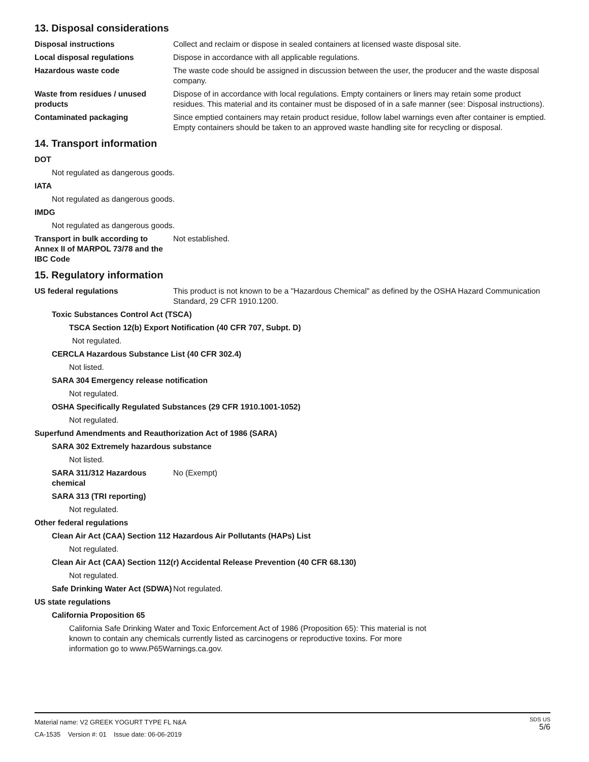13. Disposal considerations
Disposal instructions Collect and reclaim or dispose in sealed containers at licensed waste disposal site.
Local disposal regulations Dispose in accordance with all applicable regulations.
Hazardous waste code The waste code should be assigned in discussion between the user, the producer and the waste disposal company.
Waste from residues / unused products
Dispose of in accordance with local regulations. Empty containers or liners may retain some product residues. This material and its container must be disposed of in a safe manner (see: Disposal instructions).
Contaminated packaging Since emptied containers may retain product residue, follow label warnings even after container is emptied. Empty containers should be taken to an approved waste handling site for recycling or disposal.
14. Transport information
DOT
Not regulated as dangerous goods.
IATA
Not regulated as dangerous goods.
IMDG
Not regulated as dangerous goods.
Transport in bulk according to Annex II of MARPOL 73/78 and the IBC Code
Not established.
15. Regulatory information
US federal regulations This product is not known to be a "Hazardous Chemical" as defined by the OSHA Hazard Communication Standard, 29 CFR 1910.1200.
Toxic Substances Control Act (TSCA)
TSCA Section 12(b) Export Notification (40 CFR 707, Subpt. D)
Not regulated.
CERCLA Hazardous Substance List (40 CFR 302.4)
Not listed.
SARA 304 Emergency release notification
Not regulated.
OSHA Specifically Regulated Substances (29 CFR 1910.1001-1052)
Not regulated.
Superfund Amendments and Reauthorization Act of 1986 (SARA)
SARA 302 Extremely hazardous substance
Not listed.
SARA 311/312 Hazardous chemical
No (Exempt)
SARA 313 (TRI reporting)
Not regulated.
Other federal regulations
Clean Air Act (CAA) Section 112 Hazardous Air Pollutants (HAPs) List
Not regulated.
Clean Air Act (CAA) Section 112(r) Accidental Release Prevention (40 CFR 68.130)
Not regulated.
Safe Drinking Water Act (SDWA)
Not regulated.
US state regulations
California Proposition 65
California Safe Drinking Water and Toxic Enforcement Act of 1986 (Proposition 65): This material is not known to contain any chemicals currently listed as carcinogens or reproductive toxins. For more information go to www.P65Warnings.ca.gov.
Material name: V2 GREEK YOGURT TYPE FL N&A
CA-1535 Version #: 01 Issue date: 06-06-2019
SDS US
5/6